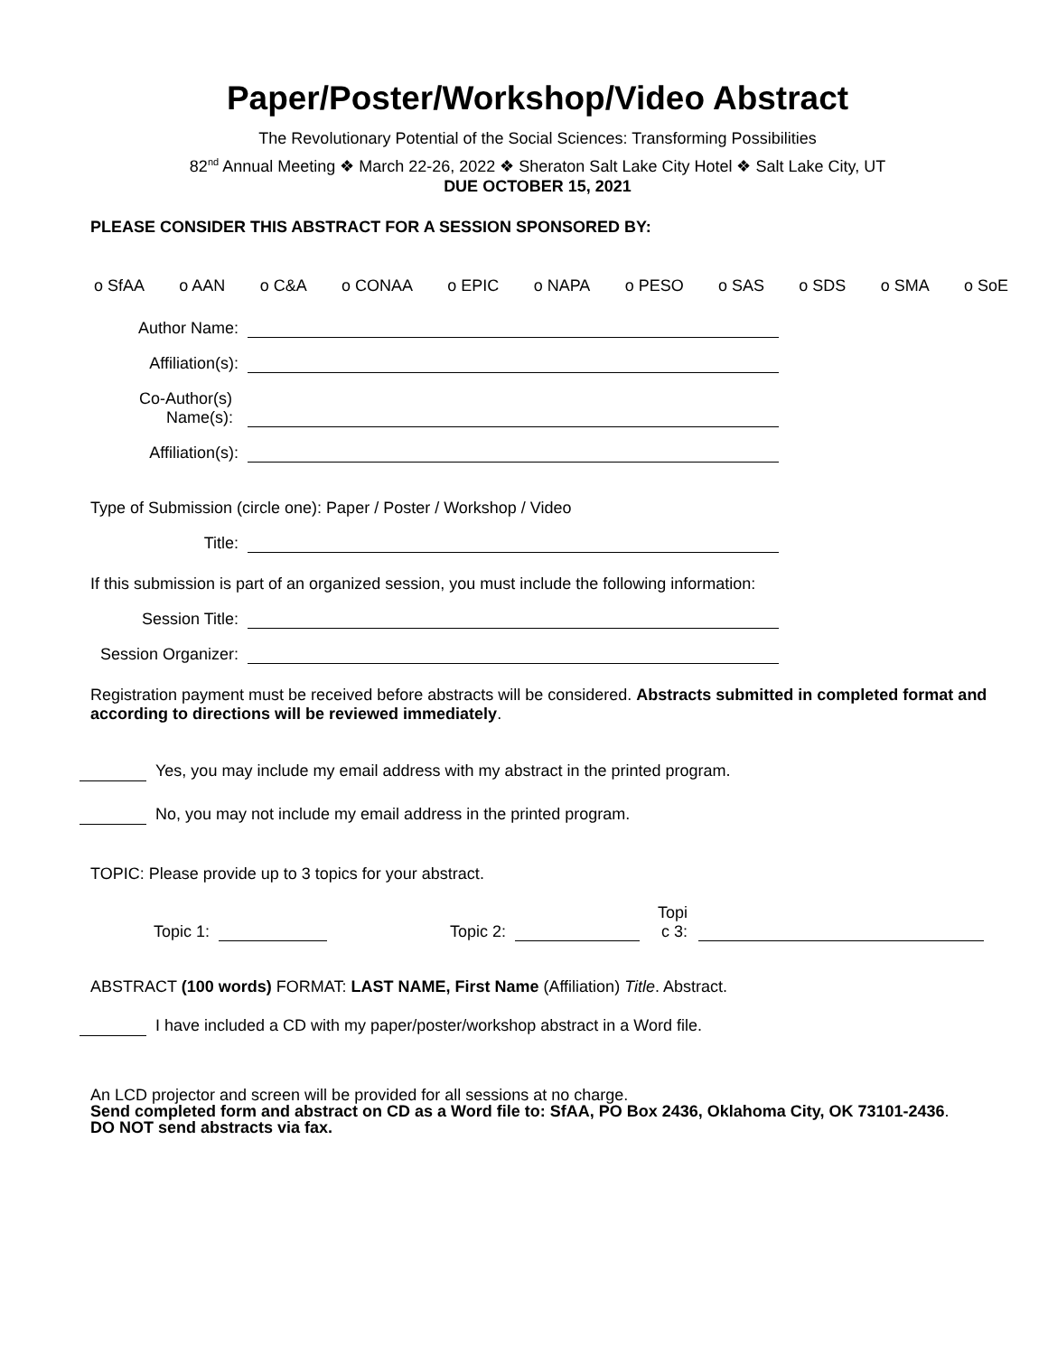Paper/Poster/Workshop/Video Abstract
The Revolutionary Potential of the Social Sciences: Transforming Possibilities
82<sup>nd</sup> Annual Meeting ❖ March 22-26, 2022 ❖ Sheraton Salt Lake City Hotel ❖ Salt Lake City, UT
DUE OCTOBER 15, 2021
PLEASE CONSIDER THIS ABSTRACT FOR A SESSION SPONSORED BY:
o SfAA o AAN o C&A o CONAA o EPIC o NAPA o PESO o SAS o SDS o SMA o SoE
Author Name:
Affiliation(s):
Co-Author(s)
Name(s):
Affiliation(s):
Type of Submission (circle one): Paper / Poster / Workshop / Video
Title:
If this submission is part of an organized session, you must include the following information:
Session Title:
Session Organizer:
Registration payment must be received before abstracts will be considered. Abstracts submitted in completed format and according to directions will be reviewed immediately.
Yes, you may include my email address with my abstract in the printed program.
No, you may not include my email address in the printed program.
TOPIC: Please provide up to 3 topics for your abstract.
Topic 1: Topic 2: Topi
c 3:
ABSTRACT (100 words) FORMAT: LAST NAME, First Name (Affiliation) Title. Abstract.
I have included a CD with my paper/poster/workshop abstract in a Word file.
An LCD projector and screen will be provided for all sessions at no charge.
Send completed form and abstract on CD as a Word file to: SfAA, PO Box 2436, Oklahoma City, OK 73101-2436.
DO NOT send abstracts via fax.